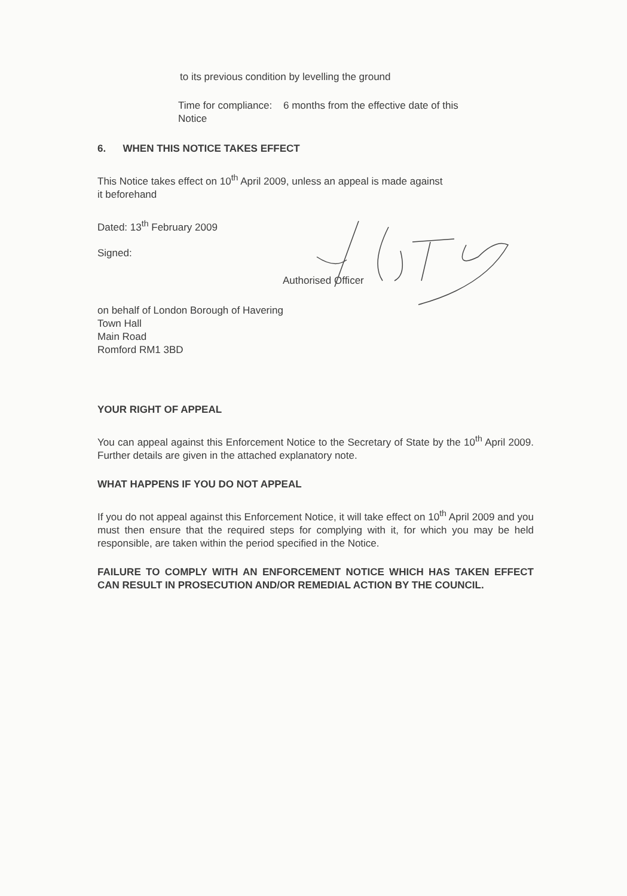to its previous condition by levelling the ground
Time for compliance: 6 months from the effective date of this
Notice
6. WHEN THIS NOTICE TAKES EFFECT
This Notice takes effect on 10<sup>th</sup> April 2009, unless an appeal is made against
it beforehand
Dated: 13<sup>th</sup> February 2009
Signed:
Authorised Officer
on behalf of London Borough of Havering
Town Hall
Main Road
Romford RM1 3BD
YOUR RIGHT OF APPEAL
You can appeal against this Enforcement Notice to the Secretary of State by the 10<sup>th</sup> April 2009. Further details are given in the attached explanatory note.
WHAT HAPPENS IF YOU DO NOT APPEAL
If you do not appeal against this Enforcement Notice, it will take effect on 10<sup>th</sup> April 2009 and you must then ensure that the required steps for complying with it, for which you may be held responsible, are taken within the period specified in the Notice.
FAILURE TO COMPLY WITH AN ENFORCEMENT NOTICE WHICH HAS TAKEN EFFECT CAN RESULT IN PROSECUTION AND/OR REMEDIAL ACTION BY THE COUNCIL.